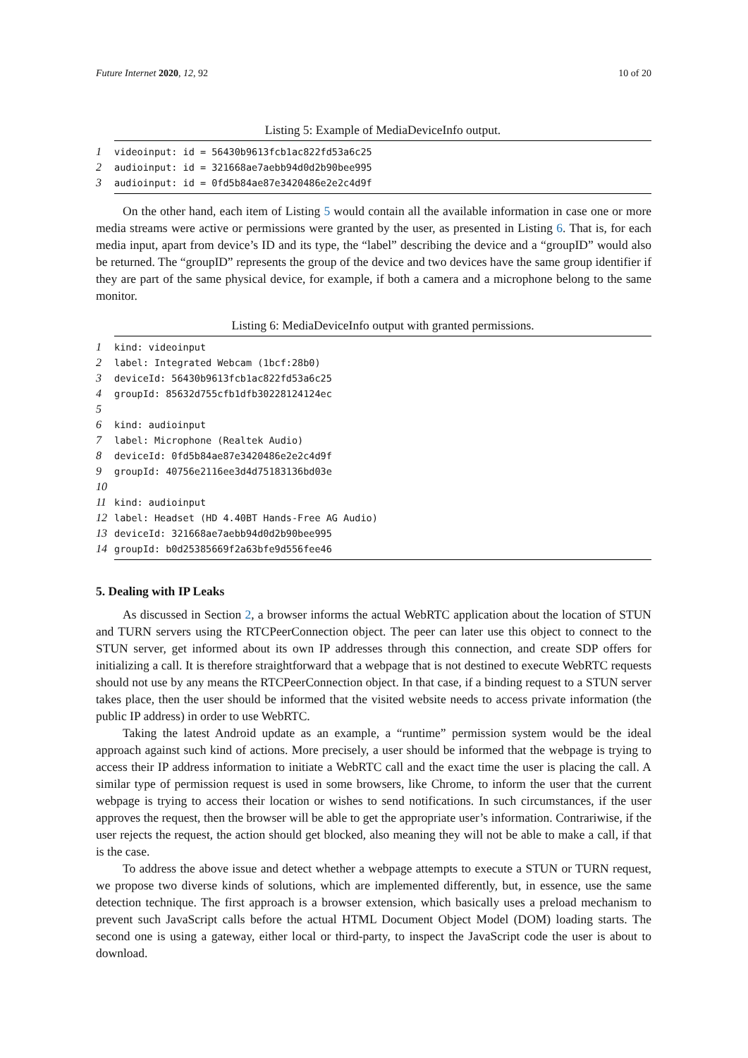Future Internet 2020, 12, 92 10 of 20
Listing 5: Example of MediaDeviceInfo output.
1 videoinput: id = 56430b9613fcb1ac822fd53a6c25
2 audioinput: id = 321668ae7aebb94d0d2b90bee995
3 audioinput: id = 0fd5b84ae87e3420486e2e2c4d9f
On the other hand, each item of Listing 5 would contain all the available information in case one or more media streams were active or permissions were granted by the user, as presented in Listing 6. That is, for each media input, apart from device’s ID and its type, the “label” describing the device and a “groupID” would also be returned. The “groupID” represents the group of the device and two devices have the same group identifier if they are part of the same physical device, for example, if both a camera and a microphone belong to the same monitor.
Listing 6: MediaDeviceInfo output with granted permissions.
1 kind: videoinput
2 label: Integrated Webcam (1bcf:28b0)
3 deviceId: 56430b9613fcb1ac822fd53a6c25
4 groupId: 85632d755cfb1dfb30228124124ec
5
6 kind: audioinput
7 label: Microphone (Realtek Audio)
8 deviceId: 0fd5b84ae87e3420486e2e2c4d9f
9 groupId: 40756e2116ee3d4d75183136bd03e
10
11 kind: audioinput
12 label: Headset (HD 4.40BT Hands-Free AG Audio)
13 deviceId: 321668ae7aebb94d0d2b90bee995
14 groupId: b0d25385669f2a63bfe9d556fee46
5. Dealing with IP Leaks
As discussed in Section 2, a browser informs the actual WebRTC application about the location of STUN and TURN servers using the RTCPeerConnection object. The peer can later use this object to connect to the STUN server, get informed about its own IP addresses through this connection, and create SDP offers for initializing a call. It is therefore straightforward that a webpage that is not destined to execute WebRTC requests should not use by any means the RTCPeerConnection object. In that case, if a binding request to a STUN server takes place, then the user should be informed that the visited website needs to access private information (the public IP address) in order to use WebRTC.
Taking the latest Android update as an example, a “runtime” permission system would be the ideal approach against such kind of actions. More precisely, a user should be informed that the webpage is trying to access their IP address information to initiate a WebRTC call and the exact time the user is placing the call. A similar type of permission request is used in some browsers, like Chrome, to inform the user that the current webpage is trying to access their location or wishes to send notifications. In such circumstances, if the user approves the request, then the browser will be able to get the appropriate user’s information. Contrariwise, if the user rejects the request, the action should get blocked, also meaning they will not be able to make a call, if that is the case.
To address the above issue and detect whether a webpage attempts to execute a STUN or TURN request, we propose two diverse kinds of solutions, which are implemented differently, but, in essence, use the same detection technique. The first approach is a browser extension, which basically uses a preload mechanism to prevent such JavaScript calls before the actual HTML Document Object Model (DOM) loading starts. The second one is using a gateway, either local or third-party, to inspect the JavaScript code the user is about to download.